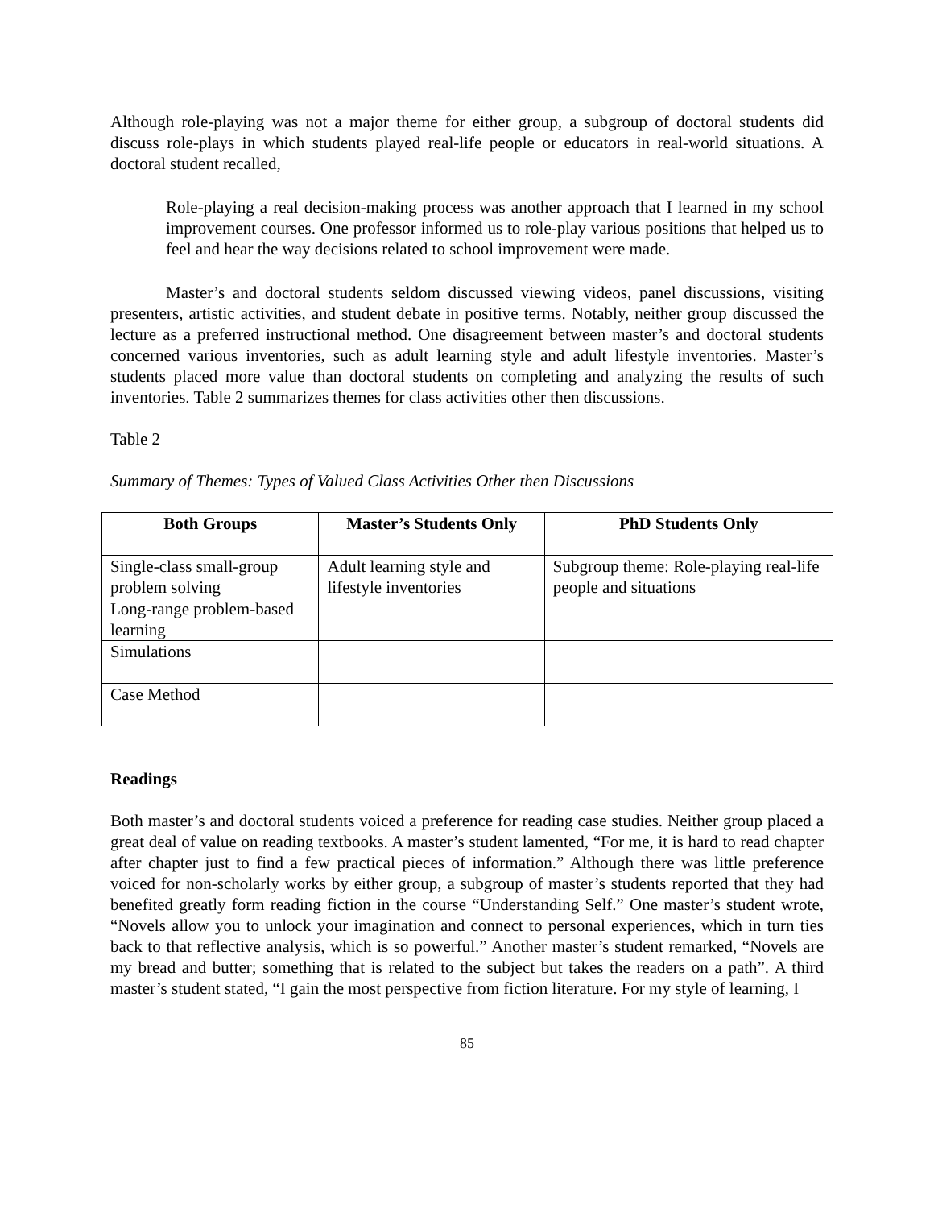Although role-playing was not a major theme for either group, a subgroup of doctoral students did discuss role-plays in which students played real-life people or educators in real-world situations. A doctoral student recalled,
Role-playing a real decision-making process was another approach that I learned in my school improvement courses. One professor informed us to role-play various positions that helped us to feel and hear the way decisions related to school improvement were made.
Master’s and doctoral students seldom discussed viewing videos, panel discussions, visiting presenters, artistic activities, and student debate in positive terms. Notably, neither group discussed the lecture as a preferred instructional method. One disagreement between master’s and doctoral students concerned various inventories, such as adult learning style and adult lifestyle inventories. Master’s students placed more value than doctoral students on completing and analyzing the results of such inventories. Table 2 summarizes themes for class activities other then discussions.
Table 2
Summary of Themes: Types of Valued Class Activities Other then Discussions
| Both Groups | Master’s Students Only | PhD Students Only |
| --- | --- | --- |
| Single-class small-group problem solving | Adult learning style and lifestyle inventories | Subgroup theme: Role-playing real-life people and situations |
| Long-range problem-based learning | | |
| Simulations | | |
| Case Method | | |
Readings
Both master’s and doctoral students voiced a preference for reading case studies. Neither group placed a great deal of value on reading textbooks. A master’s student lamented, “For me, it is hard to read chapter after chapter just to find a few practical pieces of information.” Although there was little preference voiced for non-scholarly works by either group, a subgroup of master’s students reported that they had benefited greatly form reading fiction in the course “Understanding Self.” One master’s student wrote, “Novels allow you to unlock your imagination and connect to personal experiences, which in turn ties back to that reflective analysis, which is so powerful.” Another master’s student remarked, “Novels are my bread and butter; something that is related to the subject but takes the readers on a path”. A third master’s student stated, “I gain the most perspective from fiction literature. For my style of learning, I
85